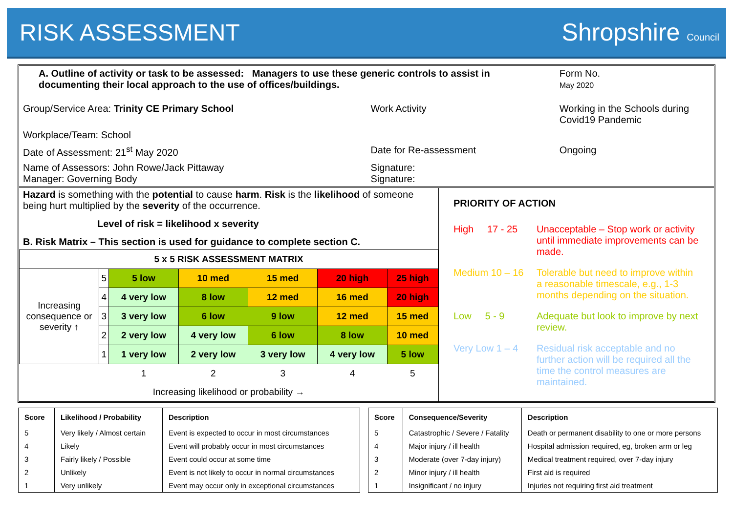RISK ASSESSMENT Shropshire Council
| A. Outline of activity or task to be assessed: Managers to use these generic controls to assist in documenting their local approach to the use of offices/buildings. | | | Form No. May 2020 |
| Group/Service Area: Trinity CE Primary School | Work Activity | Working in the Schools during Covid19 Pandemic | |
| Workplace/Team: School | | | |
| Date of Assessment: 21<sup>st</sup> May 2020 | Date for Re-assessment | Ongoing | |
| Name of Assessors: John Rowe/Jack Pittaway Manager: Governing Body | Signature: Signature: | | |
Hazard is something with the potential to cause harm. Risk is the likelihood of someone being hurt multiplied by the severity of the occurrence.
Level of risk = likelihood x severity
B. Risk Matrix – This section is used for guidance to complete section C.
| 5 x 5 RISK ASSESSMENT MATRIX | | | | | | |
| Increasing consequence or severity ↑ | 5 | 5 low | 10 med | 15 med | 20 high | 25 high |
| | 4 | 4 very low | 8 low | 12 med | 16 med | 20 high |
| | 3 | 3 very low | 6 low | 9 low | 12 med | 15 med |
| | 2 | 2 very low | 4 very low | 6 low | 8 low | 10 med |
| | 1 | 1 very low | 2 very low | 3 very low | 4 very low | 5 low |
| | | 1 | 2 | 3 | 4 | 5 |
| Increasing likelihood or probability → | | | | | | |
PRIORITY OF ACTION
High 17 - 25 Unacceptable – Stop work or activity until immediate improvements can be made.
Medium 10 – 16 Tolerable but need to improve within a reasonable timescale, e.g., 1-3 months depending on the situation.
Low 5 - 9 Adequate but look to improve by next review.
Very Low 1 – 4 Residual risk acceptable and no further action will be required all the time the control measures are maintained.
| Score | Likelihood / Probability | Description |
| --- | --- | --- |
| 5 | Very likely / Almost certain | Event is expected to occur in most circumstances |
| 4 | Likely | Event will probably occur in most circumstances |
| 3 | Fairly likely / Possible | Event could occur at some time |
| 2 | Unlikely | Event is not likely to occur in normal circumstances |
| 1 | Very unlikely | Event may occur only in exceptional circumstances |
| Score | Consequence/Severity | Description |
| --- | --- | --- |
| 5 | Catastrophic / Severe / Fatality | Death or permanent disability to one or more persons |
| 4 | Major injury / ill health | Hospital admission required, eg, broken arm or leg |
| 3 | Moderate (over 7-day injury) | Medical treatment required, over 7-day injury |
| 2 | Minor injury / ill health | First aid is required |
| 1 | Insignificant / no injury | Injuries not requiring first aid treatment |